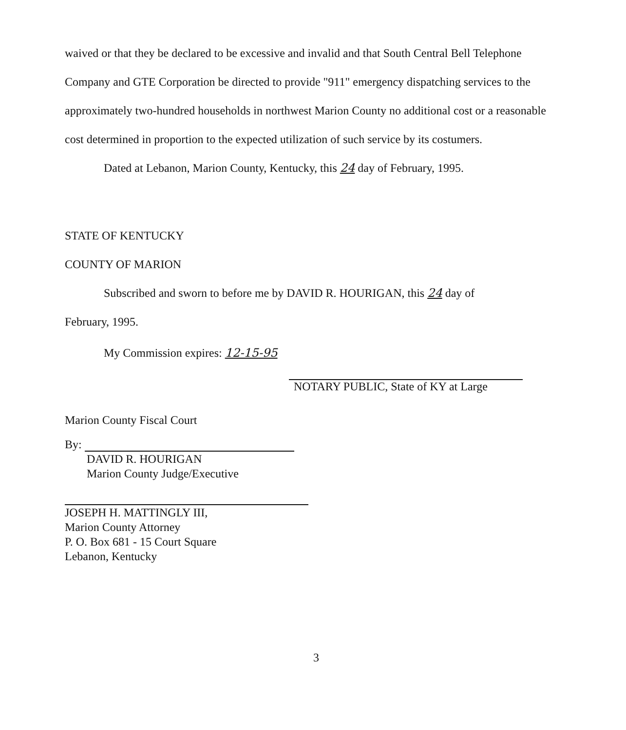waived or that they be declared to be excessive and invalid and that South Central Bell Telephone Company and GTE Corporation be directed to provide "911" emergency dispatching services to the approximately two-hundred households in northwest Marion County no additional cost or a reasonable cost determined in proportion to the expected utilization of such service by its costumers.
Dated at Lebanon, Marion County, Kentucky, this 24 day of February, 1995.
STATE OF KENTUCKY
COUNTY OF MARION
Subscribed and sworn to before me by DAVID R. HOURIGAN, this 24 day of
February, 1995.
My Commission expires: 12-15-95
NOTARY PUBLIC, State of KY at Large
Marion County Fiscal Court
By:
DAVID R. HOURIGAN
Marion County Judge/Executive
JOSEPH H. MATTINGLY III,
Marion County Attorney
P. O. Box 681 - 15 Court Square
Lebanon, Kentucky
3